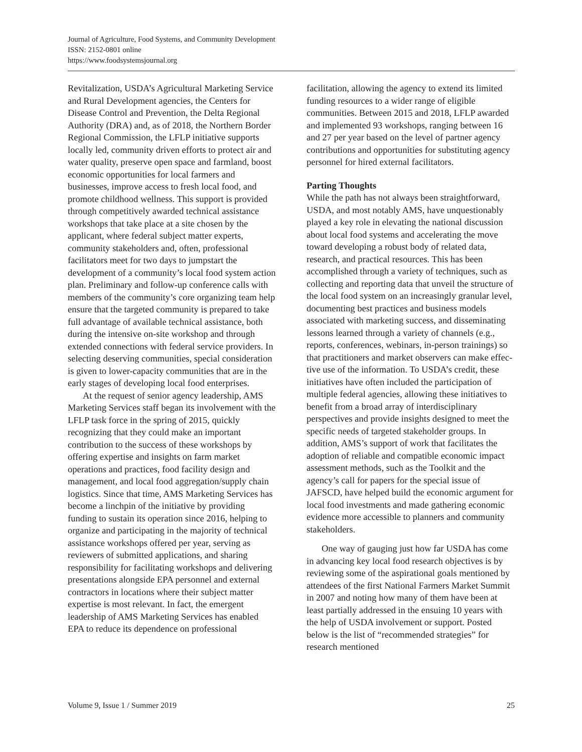Journal of Agriculture, Food Systems, and Community Development
ISSN: 2152-0801 online
https://www.foodsystemsjournal.org
Revitalization, USDA’s Agricultural Marketing Service and Rural Development agencies, the Centers for Disease Control and Prevention, the Delta Regional Authority (DRA) and, as of 2018, the Northern Border Regional Commission, the LFLP initiative supports locally led, community driven efforts to protect air and water quality, pre­serve open space and farmland, boost economic opportunities for local farmers and businesses, improve access to fresh local food, and promote childhood wellness. This support is provided through competitively awarded technical assistance workshops that take place at a site chosen by the applicant, where federal subject matter experts, community stakeholders and, often, professional facilitators meet for two days to jumpstart the development of a community’s local food system action plan. Preliminary and follow-up conference calls with members of the community’s core organ­izing team help ensure that the targeted community is prepared to take full advantage of available tech­nical assistance, both during the intensive on-site workshop and through extended connections with federal service providers. In selecting deserving communities, special consideration is given to lower-capacity communities that are in the early stages of developing local food enterprises.
At the request of senior agency leadership, AMS Marketing Services staff began its involve­ment with the LFLP task force in the spring of 2015, quickly recognizing that they could make an important contribution to the success of these workshops by offering expertise and insights on farm market operations and practices, food facility design and management, and local food aggrega­tion/supply chain logistics. Since that time, AMS Marketing Services has become a linchpin of the initiative by providing funding to sustain its opera­tion since 2016, helping to organize and participat­ing in the majority of technical assistance work­shops offered per year, serving as reviewers of submitted applications, and sharing responsibility for facilitating workshops and delivering presenta­tions alongside EPA personnel and external con­tractors in locations where their subject matter expertise is most relevant. In fact, the emergent leadership of AMS Marketing Services has enabled EPA to reduce its dependence on professional
facilitation, allowing the agency to extend its lim­ited funding resources to a wider range of eligible communities. Between 2015 and 2018, LFLP awarded and implemented 93 workshops, ranging between 16 and 27 per year based on the level of partner agency contributions and opportunities for substituting agency personnel for hired external facilitators.
Parting Thoughts
While the path has not always been straightfor­ward, USDA, and most notably AMS, have unquestionably played a key role in elevating the national discussion about local food systems and accelerating the move toward developing a robust body of related data, research, and practical resources. This has been accomplished through a variety of techniques, such as collecting and report­ing data that unveil the structure of the local food system on an increasingly granular level, document­ing best practices and business models associated with marketing success, and disseminating lessons learned through a variety of channels (e.g., reports, conferences, webinars, in-person trainings) so that practitioners and market observers can make effec­tive use of the information. To USDA’s credit, these initiatives have often included the participa­tion of multiple federal agencies, allowing these initiatives to benefit from a broad array of inter­disciplinary perspectives and provide insights designed to meet the specific needs of targeted stakeholder groups. In addition, AMS’s support of work that facilitates the adoption of reliable and compatible economic impact assessment methods, such as the Toolkit and the agency’s call for papers for the special issue of JAFSCD, have helped build the economic argument for local food investments and made gathering economic evidence more accessible to planners and community stakeholders.
One way of gauging just how far USDA has come in advancing key local food research objec­tives is by reviewing some of the aspirational goals mentioned by attendees of the first National Farm­ers Market Summit in 2007 and noting how many of them have been at least partially addressed in the ensuing 10 years with the help of USDA involve­ment or support. Posted below is the list of “recommended strategies” for research mentioned
Volume 9, Issue 1 / Summer 2019 25